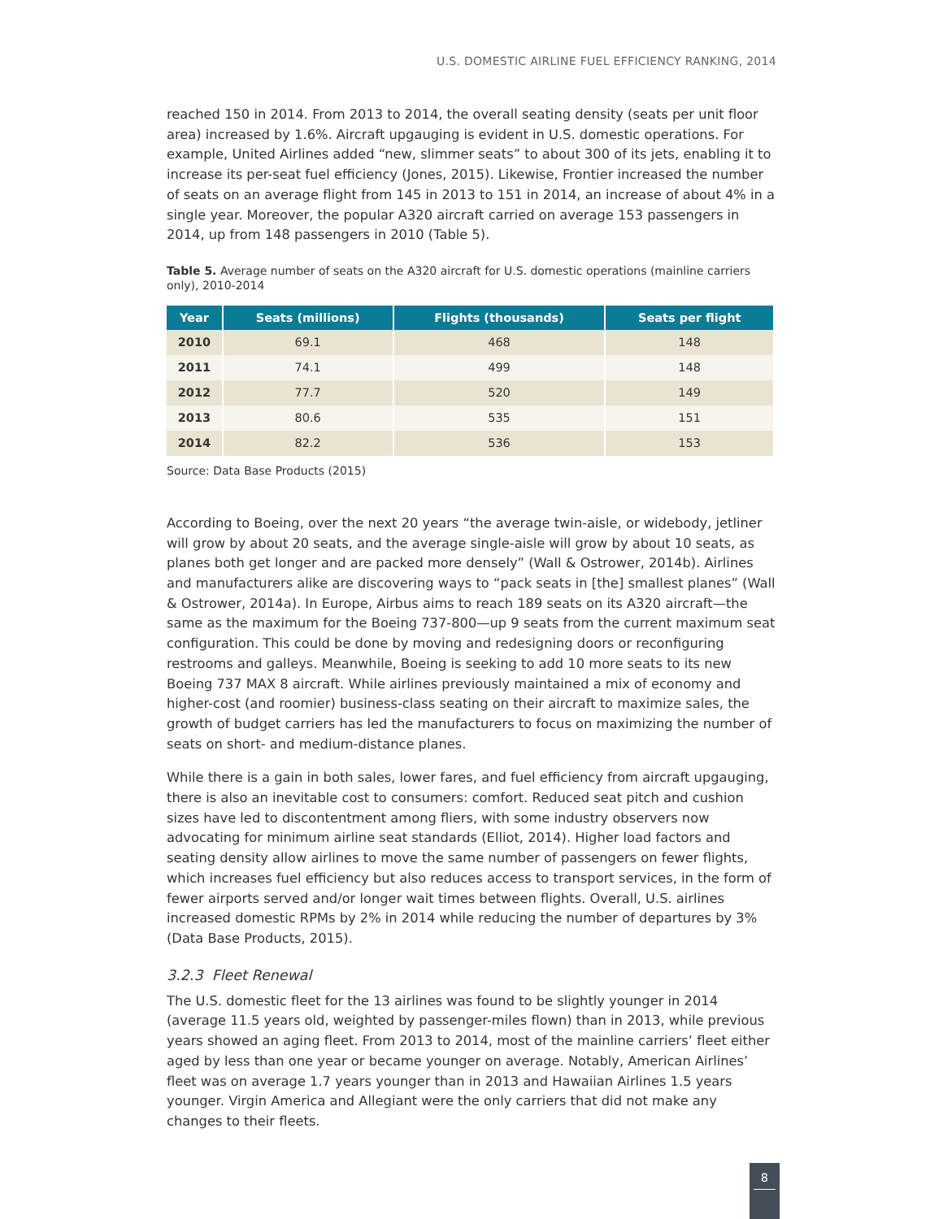U.S. DOMESTIC AIRLINE FUEL EFFICIENCY RANKING, 2014
reached 150 in 2014. From 2013 to 2014, the overall seating density (seats per unit floor area) increased by 1.6%. Aircraft upgauging is evident in U.S. domestic operations. For example, United Airlines added “new, slimmer seats” to about 300 of its jets, enabling it to increase its per-seat fuel efficiency (Jones, 2015). Likewise, Frontier increased the number of seats on an average flight from 145 in 2013 to 151 in 2014, an increase of about 4% in a single year. Moreover, the popular A320 aircraft carried on average 153 passengers in 2014, up from 148 passengers in 2010 (Table 5).
Table 5. Average number of seats on the A320 aircraft for U.S. domestic operations (mainline carriers only), 2010-2014
| Year | Seats (millions) | Flights (thousands) | Seats per flight |
| --- | --- | --- | --- |
| 2010 | 69.1 | 468 | 148 |
| 2011 | 74.1 | 499 | 148 |
| 2012 | 77.7 | 520 | 149 |
| 2013 | 80.6 | 535 | 151 |
| 2014 | 82.2 | 536 | 153 |
Source: Data Base Products (2015)
According to Boeing, over the next 20 years “the average twin-aisle, or widebody, jetliner will grow by about 20 seats, and the average single-aisle will grow by about 10 seats, as planes both get longer and are packed more densely” (Wall & Ostrower, 2014b). Airlines and manufacturers alike are discovering ways to “pack seats in [the] smallest planes” (Wall & Ostrower, 2014a). In Europe, Airbus aims to reach 189 seats on its A320 aircraft—the same as the maximum for the Boeing 737-800—up 9 seats from the current maximum seat configuration. This could be done by moving and redesigning doors or reconfiguring restrooms and galleys. Meanwhile, Boeing is seeking to add 10 more seats to its new Boeing 737 MAX 8 aircraft. While airlines previously maintained a mix of economy and higher-cost (and roomier) business-class seating on their aircraft to maximize sales, the growth of budget carriers has led the manufacturers to focus on maximizing the number of seats on short- and medium-distance planes.
While there is a gain in both sales, lower fares, and fuel efficiency from aircraft upgauging, there is also an inevitable cost to consumers: comfort. Reduced seat pitch and cushion sizes have led to discontentment among fliers, with some industry observers now advocating for minimum airline seat standards (Elliot, 2014). Higher load factors and seating density allow airlines to move the same number of passengers on fewer flights, which increases fuel efficiency but also reduces access to transport services, in the form of fewer airports served and/or longer wait times between flights. Overall, U.S. airlines increased domestic RPMs by 2% in 2014 while reducing the number of departures by 3% (Data Base Products, 2015).
3.2.3 Fleet Renewal
The U.S. domestic fleet for the 13 airlines was found to be slightly younger in 2014 (average 11.5 years old, weighted by passenger-miles flown) than in 2013, while previous years showed an aging fleet. From 2013 to 2014, most of the mainline carriers’ fleet either aged by less than one year or became younger on average. Notably, American Airlines’ fleet was on average 1.7 years younger than in 2013 and Hawaiian Airlines 1.5 years younger. Virgin America and Allegiant were the only carriers that did not make any changes to their fleets.
8